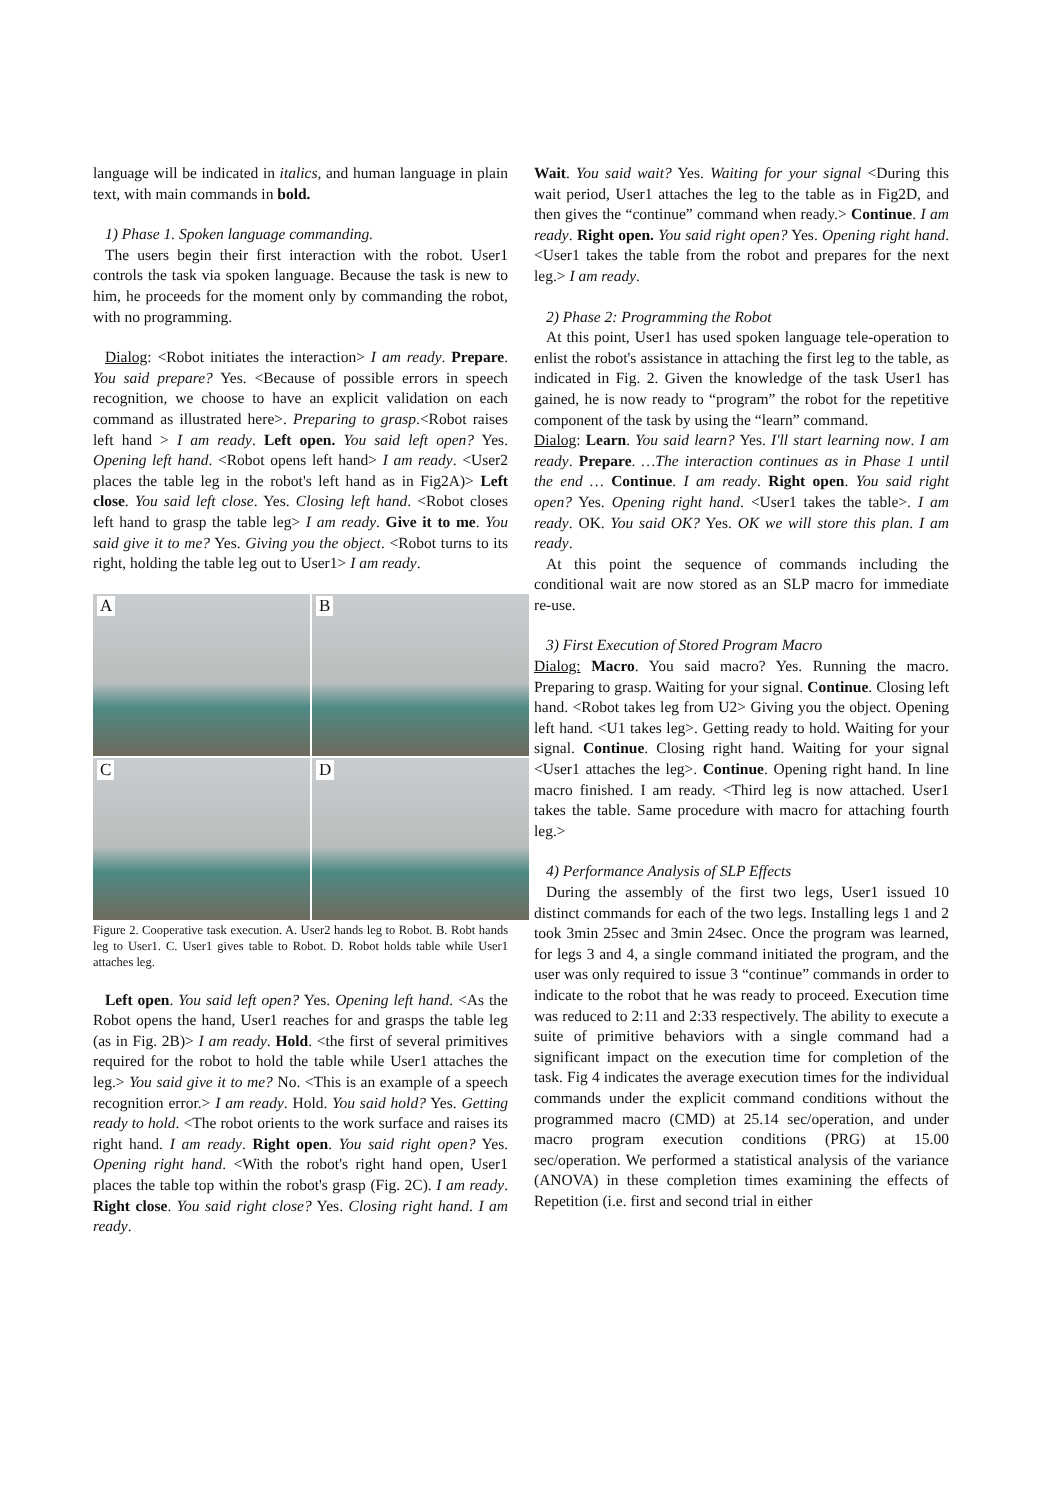language will be indicated in italics, and human language in plain text, with main commands in bold.
1) Phase 1. Spoken language commanding.
The users begin their first interaction with the robot. User1 controls the task via spoken language. Because the task is new to him, he proceeds for the moment only by commanding the robot, with no programming.
Dialog: <Robot initiates the interaction> I am ready. Prepare. You said prepare? Yes. <Because of possible errors in speech recognition, we choose to have an explicit validation on each command as illustrated here>. Preparing to grasp.<Robot raises left hand > I am ready. Left open. You said left open? Yes. Opening left hand. <Robot opens left hand> I am ready. <User2 places the table leg in the robot's left hand as in Fig2A)> Left close. You said left close. Yes. Closing left hand. <Robot closes left hand to grasp the table leg> I am ready. Give it to me. You said give it to me? Yes. Giving you the object. <Robot turns to its right, holding the table leg out to User1> I am ready.
A
B
C
D
Figure 2. Cooperative task execution. A. User2 hands leg to Robot. B. Robt hands leg to User1. C. User1 gives table to Robot. D. Robot holds table while User1 attaches leg.
Left open. You said left open? Yes. Opening left hand. <As the Robot opens the hand, User1 reaches for and grasps the table leg (as in Fig. 2B)> I am ready. Hold. <the first of several primitives required for the robot to hold the table while User1 attaches the leg.> You said give it to me? No. <This is an example of a speech recognition error.> I am ready. Hold. You said hold? Yes. Getting ready to hold. <The robot orients to the work surface and raises its right hand. I am ready. Right open. You said right open? Yes. Opening right hand. <With the robot's right hand open, User1 places the table top within the robot's grasp (Fig. 2C). I am ready. Right close. You said right close? Yes. Closing right hand. I am ready.
Wait. You said wait? Yes. Waiting for your signal <During this wait period, User1 attaches the leg to the table as in Fig2D, and then gives the “continue” command when ready.> Continue. I am ready. Right open. You said right open? Yes. Opening right hand. <User1 takes the table from the robot and prepares for the next leg.> I am ready.
2) Phase 2: Programming the Robot
At this point, User1 has used spoken language tele-operation to enlist the robot's assistance in attaching the first leg to the table, as indicated in Fig. 2. Given the knowledge of the task User1 has gained, he is now ready to “program” the robot for the repetitive component of the task by using the “learn” command.
Dialog: Learn. You said learn? Yes. I'll start learning now. I am ready. Prepare. …The interaction continues as in Phase 1 until the end … Continue. I am ready. Right open. You said right open? Yes. Opening right hand. <User1 takes the table>. I am ready. OK. You said OK? Yes. OK we will store this plan. I am ready.
At this point the sequence of commands including the conditional wait are now stored as an SLP macro for immediate re-use.
3) First Execution of Stored Program Macro
Dialog: Macro. You said macro? Yes. Running the macro. Preparing to grasp. Waiting for your signal. Continue. Closing left hand. <Robot takes leg from U2> Giving you the object. Opening left hand. <U1 takes leg>. Getting ready to hold. Waiting for your signal. Continue. Closing right hand. Waiting for your signal <User1 attaches the leg>. Continue. Opening right hand. In line macro finished. I am ready. <Third leg is now attached. User1 takes the table. Same procedure with macro for attaching fourth leg.>
4) Performance Analysis of SLP Effects
During the assembly of the first two legs, User1 issued 10 distinct commands for each of the two legs. Installing legs 1 and 2 took 3min 25sec and 3min 24sec. Once the program was learned, for legs 3 and 4, a single command initiated the program, and the user was only required to issue 3 “continue” commands in order to indicate to the robot that he was ready to proceed. Execution time was reduced to 2:11 and 2:33 respectively. The ability to execute a suite of primitive behaviors with a single command had a significant impact on the execution time for completion of the task. Fig 4 indicates the average execution times for the individual commands under the explicit command conditions without the programmed macro (CMD) at 25.14 sec/operation, and under macro program execution conditions (PRG) at 15.00 sec/operation. We performed a statistical analysis of the variance (ANOVA) in these completion times examining the effects of Repetition (i.e. first and second trial in either